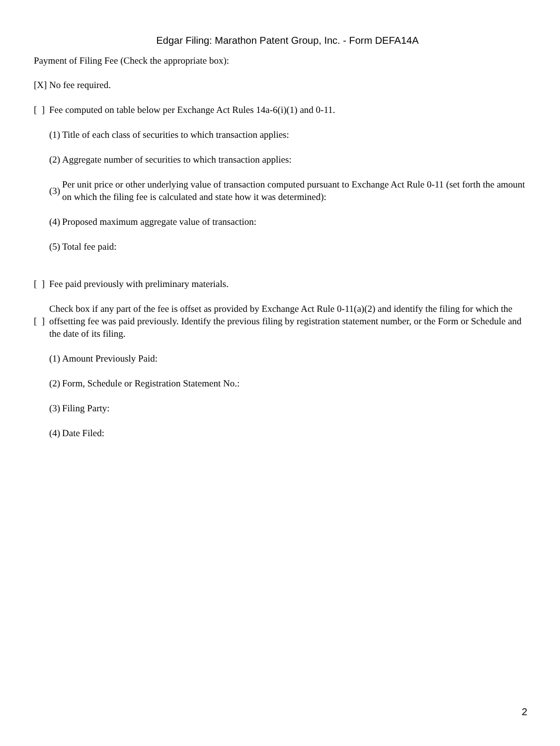Edgar Filing: Marathon Patent Group, Inc. - Form DEFA14A
Payment of Filing Fee (Check the appropriate box):
| [X] | No fee required. |
| [ ] | Fee computed on table below per Exchange Act Rules 14a-6(i)(1) and 0-11. |
| (1) | Title of each class of securities to which transaction applies: |
| (2) | Aggregate number of securities to which transaction applies: |
| (3) | Per unit price or other underlying value of transaction computed pursuant to Exchange Act Rule 0-11 (set forth the amount on which the filing fee is calculated and state how it was determined): |
| (4) | Proposed maximum aggregate value of transaction: |
| (5) | Total fee paid: |
| [ ] | Fee paid previously with preliminary materials. |
| [ ] | Check box if any part of the fee is offset as provided by Exchange Act Rule 0-11(a)(2) and identify the filing for which the offsetting fee was paid previously. Identify the previous filing by registration statement number, or the Form or Schedule and the date of its filing. |
| (1) | Amount Previously Paid: |
| (2) | Form, Schedule or Registration Statement No.: |
| (3) | Filing Party: |
| (4) | Date Filed: |
2